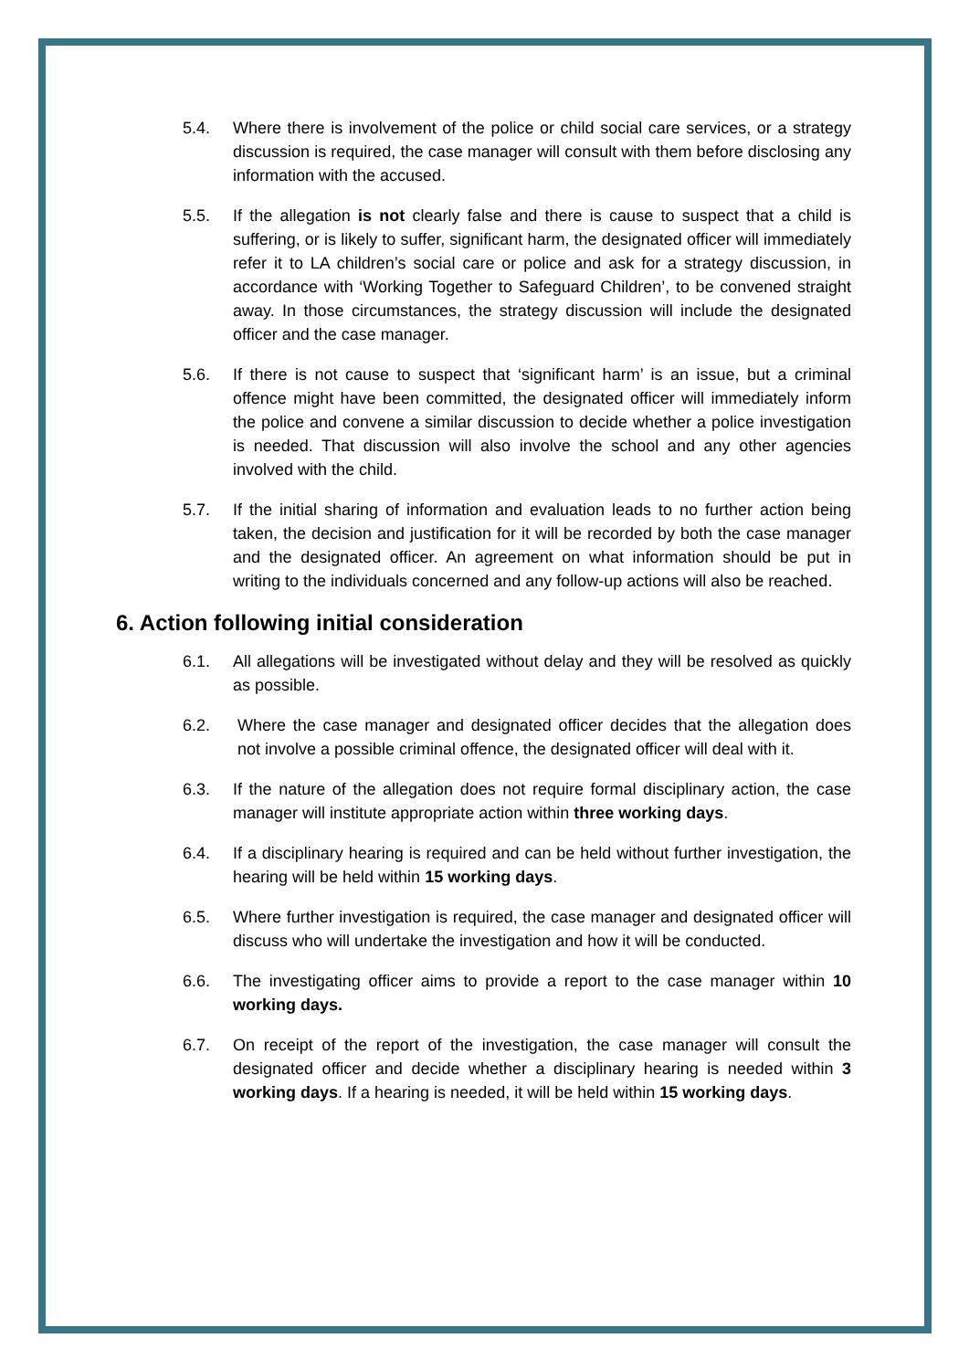5.4. Where there is involvement of the police or child social care services, or a strategy discussion is required, the case manager will consult with them before disclosing any information with the accused.
5.5. If the allegation is not clearly false and there is cause to suspect that a child is suffering, or is likely to suffer, significant harm, the designated officer will immediately refer it to LA children’s social care or police and ask for a strategy discussion, in accordance with ‘Working Together to Safeguard Children’, to be convened straight away. In those circumstances, the strategy discussion will include the designated officer and the case manager.
5.6. If there is not cause to suspect that ‘significant harm’ is an issue, but a criminal offence might have been committed, the designated officer will immediately inform the police and convene a similar discussion to decide whether a police investigation is needed. That discussion will also involve the school and any other agencies involved with the child.
5.7. If the initial sharing of information and evaluation leads to no further action being taken, the decision and justification for it will be recorded by both the case manager and the designated officer. An agreement on what information should be put in writing to the individuals concerned and any follow-up actions will also be reached.
6. Action following initial consideration
6.1. All allegations will be investigated without delay and they will be resolved as quickly as possible.
6.2. Where the case manager and designated officer decides that the allegation does not involve a possible criminal offence, the designated officer will deal with it.
6.3. If the nature of the allegation does not require formal disciplinary action, the case manager will institute appropriate action within three working days.
6.4. If a disciplinary hearing is required and can be held without further investigation, the hearing will be held within 15 working days.
6.5. Where further investigation is required, the case manager and designated officer will discuss who will undertake the investigation and how it will be conducted.
6.6. The investigating officer aims to provide a report to the case manager within 10 working days.
6.7. On receipt of the report of the investigation, the case manager will consult the designated officer and decide whether a disciplinary hearing is needed within 3 working days. If a hearing is needed, it will be held within 15 working days.